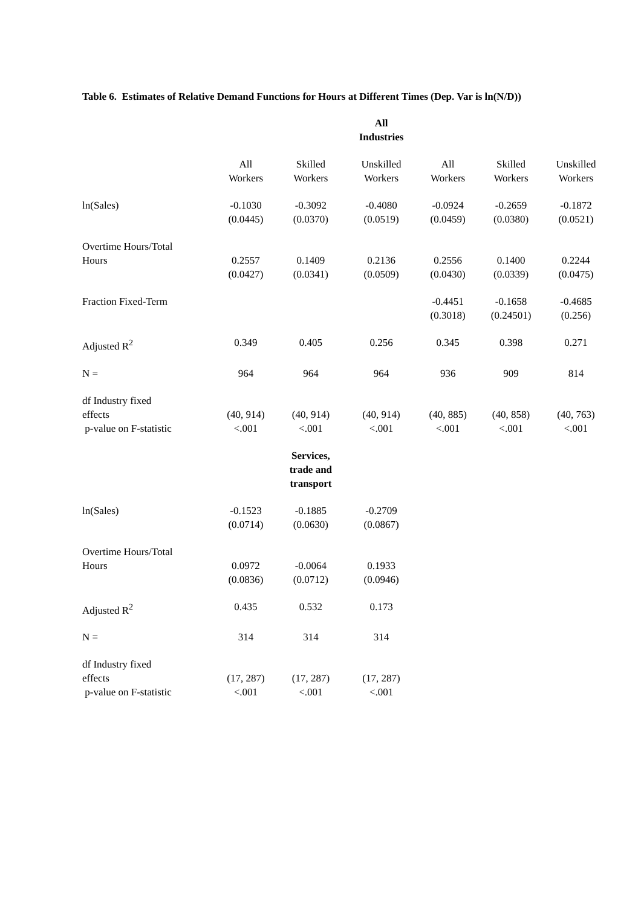Table 6. Estimates of Relative Demand Functions for Hours at Different Times (Dep. Var is ln(N/D))
| | | | All Industries | | | |
| | All Workers | Skilled Workers | Unskilled Workers | All Workers | Skilled Workers | Unskilled Workers |
| ln(Sales) | -0.1030 (0.0445) | -0.3092 (0.0370) | -0.4080 (0.0519) | -0.0924 (0.0459) | -0.2659 (0.0380) | -0.1872 (0.0521) |
| Overtime Hours/Total Hours | 0.2557 (0.0427) | 0.1409 (0.0341) | 0.2136 (0.0509) | 0.2556 (0.0430) | 0.1400 (0.0339) | 0.2244 (0.0475) |
| Fraction Fixed-Term | | | | -0.4451 (0.3018) | -0.1658 (0.24501) | -0.4685 (0.256) |
| Adjusted R<sup>2</sup> | 0.349 | 0.405 | 0.256 | 0.345 | 0.398 | 0.271 |
| N = | 964 | 964 | 964 | 936 | 909 | 814 |
| df Industry fixed effects p-value on F-statistic | (40, 914) <.001 | (40, 914) <.001 | (40, 914) <.001 | (40, 885) <.001 | (40, 858) <.001 | (40, 763) <.001 |
| | | Services, trade and transport | | | | |
| ln(Sales) | -0.1523 (0.0714) | -0.1885 (0.0630) | -0.2709 (0.0867) | | | |
| Overtime Hours/Total Hours | 0.0972 (0.0836) | -0.0064 (0.0712) | 0.1933 (0.0946) | | | |
| Adjusted R<sup>2</sup> | 0.435 | 0.532 | 0.173 | | | |
| N = | 314 | 314 | 314 | | | |
| df Industry fixed effects p-value on F-statistic | (17, 287) <.001 | (17, 287) <.001 | (17, 287) <.001 | | | |